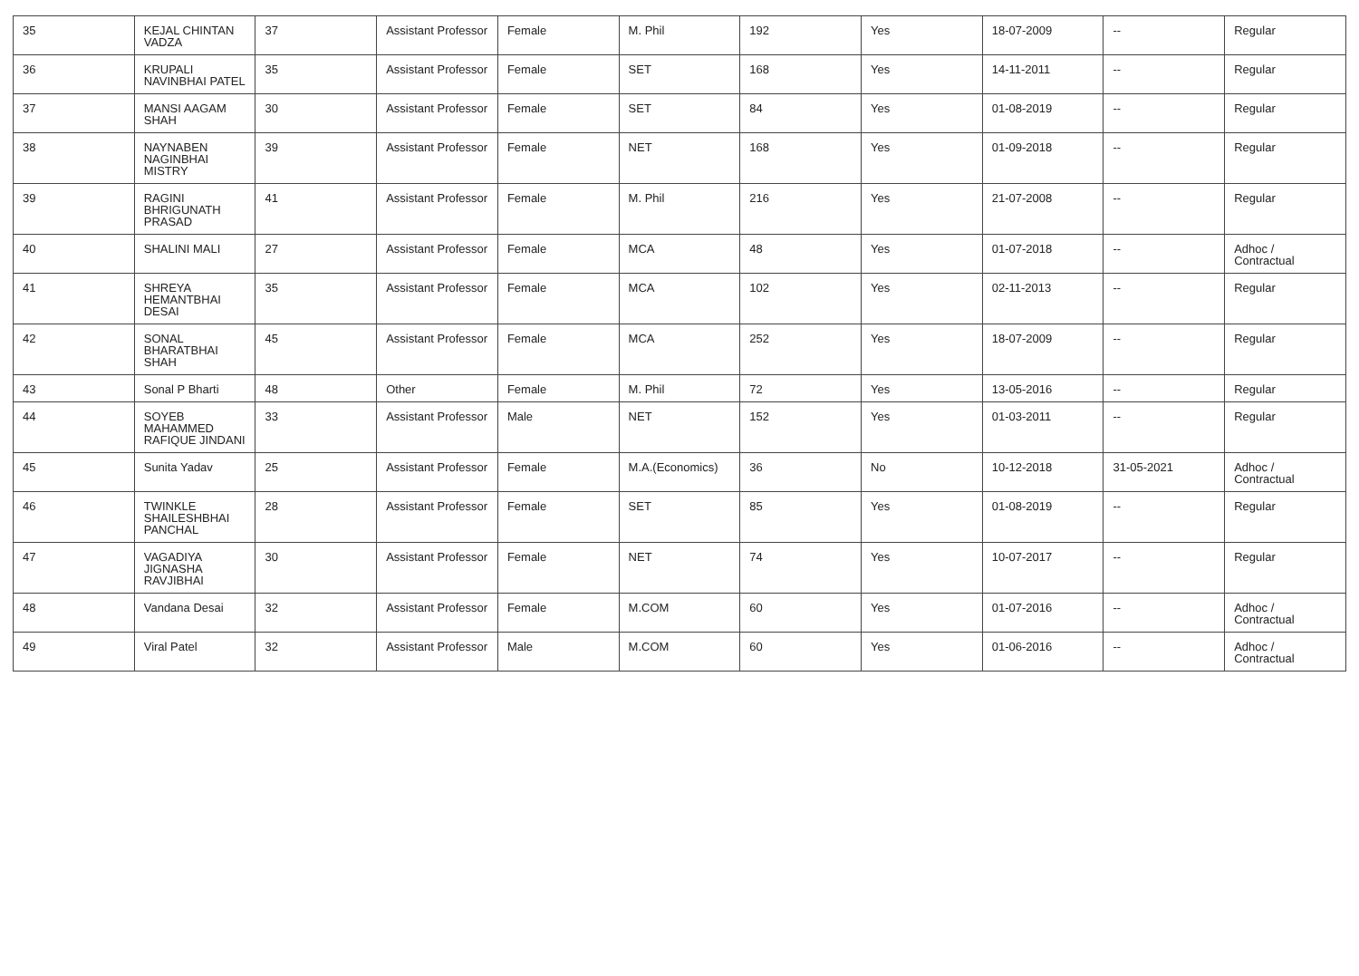| 35 | KEJAL CHINTAN VADZA | 37 | Assistant Professor | Female | M. Phil | 192 | Yes | 18-07-2009 | -- | Regular |
| 36 | KRUPALI NAVINBHAI PATEL | 35 | Assistant Professor | Female | SET | 168 | Yes | 14-11-2011 | -- | Regular |
| 37 | MANSI AAGAM SHAH | 30 | Assistant Professor | Female | SET | 84 | Yes | 01-08-2019 | -- | Regular |
| 38 | NAYNABEN NAGINBHAI MISTRY | 39 | Assistant Professor | Female | NET | 168 | Yes | 01-09-2018 | -- | Regular |
| 39 | RAGINI BHRIGUNATH PRASAD | 41 | Assistant Professor | Female | M. Phil | 216 | Yes | 21-07-2008 | -- | Regular |
| 40 | SHALINI MALI | 27 | Assistant Professor | Female | MCA | 48 | Yes | 01-07-2018 | -- | Adhoc / Contractual |
| 41 | SHREYA HEMANTBHAI DESAI | 35 | Assistant Professor | Female | MCA | 102 | Yes | 02-11-2013 | -- | Regular |
| 42 | SONAL BHARATBHAI SHAH | 45 | Assistant Professor | Female | MCA | 252 | Yes | 18-07-2009 | -- | Regular |
| 43 | Sonal P Bharti | 48 | Other | Female | M. Phil | 72 | Yes | 13-05-2016 | -- | Regular |
| 44 | SOYEB MAHAMMED RAFIQUE JINDANI | 33 | Assistant Professor | Male | NET | 152 | Yes | 01-03-2011 | -- | Regular |
| 45 | Sunita Yadav | 25 | Assistant Professor | Female | M.A.(Economics) | 36 | No | 10-12-2018 | 31-05-2021 | Adhoc / Contractual |
| 46 | TWINKLE SHAILESHBHAI PANCHAL | 28 | Assistant Professor | Female | SET | 85 | Yes | 01-08-2019 | -- | Regular |
| 47 | VAGADIYA JIGNASHA RAVJIBHAI | 30 | Assistant Professor | Female | NET | 74 | Yes | 10-07-2017 | -- | Regular |
| 48 | Vandana Desai | 32 | Assistant Professor | Female | M.COM | 60 | Yes | 01-07-2016 | -- | Adhoc / Contractual |
| 49 | Viral Patel | 32 | Assistant Professor | Male | M.COM | 60 | Yes | 01-06-2016 | -- | Adhoc / Contractual |